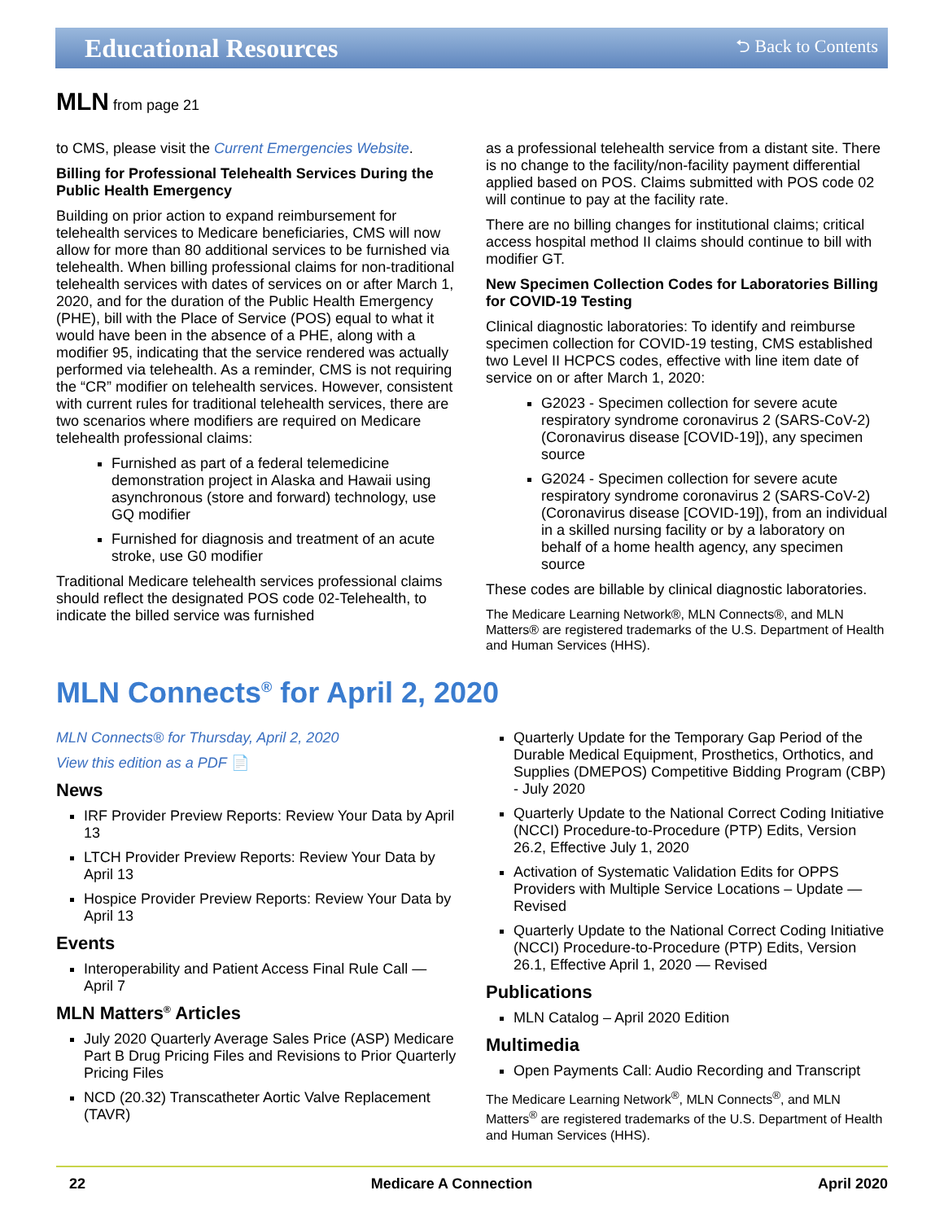Educational Resources
⮌ Back to Contents
MLN from page 21
to CMS, please visit the Current Emergencies Website.
Billing for Professional Telehealth Services During the Public Health Emergency
Building on prior action to expand reimbursement for telehealth services to Medicare beneficiaries, CMS will now allow for more than 80 additional services to be furnished via telehealth. When billing professional claims for non-traditional telehealth services with dates of services on or after March 1, 2020, and for the duration of the Public Health Emergency (PHE), bill with the Place of Service (POS) equal to what it would have been in the absence of a PHE, along with a modifier 95, indicating that the service rendered was actually performed via telehealth. As a reminder, CMS is not requiring the “CR” modifier on telehealth services. However, consistent with current rules for traditional telehealth services, there are two scenarios where modifiers are required on Medicare telehealth professional claims:
Furnished as part of a federal telemedicine demonstration project in Alaska and Hawaii using asynchronous (store and forward) technology, use GQ modifier
Furnished for diagnosis and treatment of an acute stroke, use G0 modifier
Traditional Medicare telehealth services professional claims should reflect the designated POS code 02-Telehealth, to indicate the billed service was furnished
as a professional telehealth service from a distant site. There is no change to the facility/non-facility payment differential applied based on POS. Claims submitted with POS code 02 will continue to pay at the facility rate.
There are no billing changes for institutional claims; critical access hospital method II claims should continue to bill with modifier GT.
New Specimen Collection Codes for Laboratories Billing for COVID-19 Testing
Clinical diagnostic laboratories: To identify and reimburse specimen collection for COVID-19 testing, CMS established two Level II HCPCS codes, effective with line item date of service on or after March 1, 2020:
G2023 - Specimen collection for severe acute respiratory syndrome coronavirus 2 (SARS-CoV-2) (Coronavirus disease [COVID-19]), any specimen source
G2024 - Specimen collection for severe acute respiratory syndrome coronavirus 2 (SARS-CoV-2) (Coronavirus disease [COVID-19]), from an individual in a skilled nursing facility or by a laboratory on behalf of a home health agency, any specimen source
These codes are billable by clinical diagnostic laboratories.
The Medicare Learning Network®, MLN Connects®, and MLN Matters® are registered trademarks of the U.S. Department of Health and Human Services (HHS).
MLN Connects<sup>®</sup> for April 2, 2020
MLN Connects® for Thursday, April 2, 2020
View this edition as a PDF 📄
News
IRF Provider Preview Reports: Review Your Data by April 13
LTCH Provider Preview Reports: Review Your Data by April 13
Hospice Provider Preview Reports: Review Your Data by April 13
Events
Interoperability and Patient Access Final Rule Call — April 7
MLN Matters<sup>®</sup> Articles
July 2020 Quarterly Average Sales Price (ASP) Medicare Part B Drug Pricing Files and Revisions to Prior Quarterly Pricing Files
NCD (20.32) Transcatheter Aortic Valve Replacement (TAVR)
Quarterly Update for the Temporary Gap Period of the Durable Medical Equipment, Prosthetics, Orthotics, and Supplies (DMEPOS) Competitive Bidding Program (CBP) - July 2020
Quarterly Update to the National Correct Coding Initiative (NCCI) Procedure-to-Procedure (PTP) Edits, Version 26.2, Effective July 1, 2020
Activation of Systematic Validation Edits for OPPS Providers with Multiple Service Locations – Update — Revised
Quarterly Update to the National Correct Coding Initiative (NCCI) Procedure-to-Procedure (PTP) Edits, Version 26.1, Effective April 1, 2020 — Revised
Publications
MLN Catalog – April 2020 Edition
Multimedia
Open Payments Call: Audio Recording and Transcript
The Medicare Learning Network<sup>®</sup>, MLN Connects<sup>®</sup>, and MLN Matters<sup>®</sup> are registered trademarks of the U.S. Department of Health and Human Services (HHS).
22 Medicare A Connection April 2020